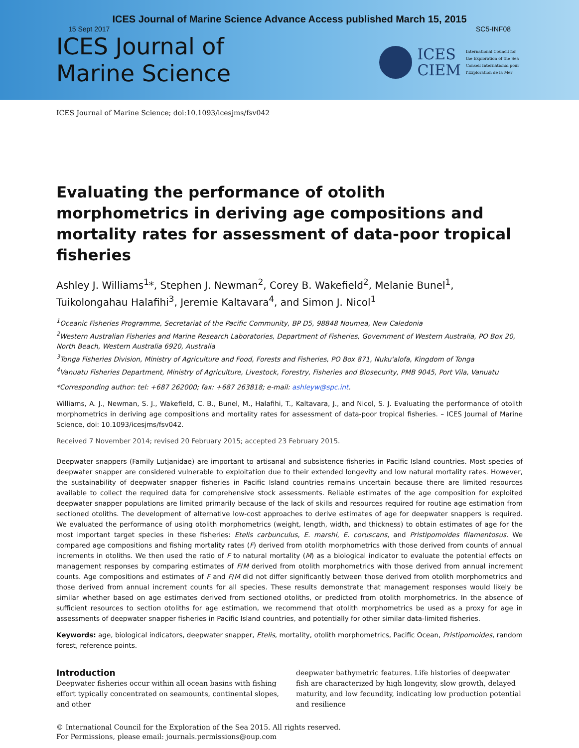ICES Journal of Marine Science Advance Access published March 15, 2015
15 Sept 2017 SC5-INF08
ICES Journal of
Marine Science
ICES
CIEM
International Council for
the Exploration of the Sea
Conseil International pour
l'Exploration de la Mer
ICES Journal of Marine Science; doi:10.1093/icesjms/fsv042
Evaluating the performance of otolith morphometrics in deriving age compositions and mortality rates for assessment of data-poor tropical fisheries
Ashley J. Williams<sup>1</sup>*, Stephen J. Newman<sup>2</sup>, Corey B. Wakefield<sup>2</sup>, Melanie Bunel<sup>1</sup>, Tuikolongahau Halafihi<sup>3</sup>, Jeremie Kaltavara<sup>4</sup>, and Simon J. Nicol<sup>1</sup>
<sup>1</sup> Oceanic Fisheries Programme, Secretariat of the Pacific Community, BP D5, 98848 Noumea, New Caledonia
<sup>2</sup> Western Australian Fisheries and Marine Research Laboratories, Department of Fisheries, Government of Western Australia, PO Box 20, North Beach, Western Australia 6920, Australia
<sup>3</sup> Tonga Fisheries Division, Ministry of Agriculture and Food, Forests and Fisheries, PO Box 871, Nuku'alofa, Kingdom of Tonga
<sup>4</sup> Vanuatu Fisheries Department, Ministry of Agriculture, Livestock, Forestry, Fisheries and Biosecurity, PMB 9045, Port Vila, Vanuatu
*Corresponding author: tel: +687 262000; fax: +687 263818; e-mail: ashleyw@spc.int.
Williams, A. J., Newman, S. J., Wakefield, C. B., Bunel, M., Halafihi, T., Kaltavara, J., and Nicol, S. J. Evaluating the performance of otolith morphometrics in deriving age compositions and mortality rates for assessment of data-poor tropical fisheries. – ICES Journal of Marine Science, doi: 10.1093/icesjms/fsv042.
Received 7 November 2014; revised 20 February 2015; accepted 23 February 2015.
Deepwater snappers (Family Lutjanidae) are important to artisanal and subsistence fisheries in Pacific Island countries. Most species of deepwater snapper are considered vulnerable to exploitation due to their extended longevity and low natural mortality rates. However, the sustainability of deepwater snapper fisheries in Pacific Island countries remains uncertain because there are limited resources available to collect the required data for comprehensive stock assessments. Reliable estimates of the age composition for exploited deepwater snapper populations are limited primarily because of the lack of skills and resources required for routine age estimation from sectioned otoliths. The development of alternative low-cost approaches to derive estimates of age for deepwater snappers is required. We evaluated the performance of using otolith morphometrics (weight, length, width, and thickness) to obtain estimates of age for the most important target species in these fisheries: Etelis carbunculus, E. marshi, E. coruscans, and Pristipomoides filamentosus. We compared age compositions and fishing mortality rates (F) derived from otolith morphometrics with those derived from counts of annual increments in otoliths. We then used the ratio of F to natural mortality (M) as a biological indicator to evaluate the potential effects on management responses by comparing estimates of F/M derived from otolith morphometrics with those derived from annual increment counts. Age compositions and estimates of F and F/M did not differ significantly between those derived from otolith morphometrics and those derived from annual increment counts for all species. These results demonstrate that management responses would likely be similar whether based on age estimates derived from sectioned otoliths, or predicted from otolith morphometrics. In the absence of sufficient resources to section otoliths for age estimation, we recommend that otolith morphometrics be used as a proxy for age in assessments of deepwater snapper fisheries in Pacific Island countries, and potentially for other similar data-limited fisheries.
Keywords: age, biological indicators, deepwater snapper, Etelis, mortality, otolith morphometrics, Pacific Ocean, Pristipomoides, random forest, reference points.
Introduction
Deepwater fisheries occur within all ocean basins with fishing effort typically concentrated on seamounts, continental slopes, and other
deepwater bathymetric features. Life histories of deepwater fish are characterized by high longevity, slow growth, delayed maturity, and low fecundity, indicating low production potential and resilience
© International Council for the Exploration of the Sea 2015. All rights reserved.
For Permissions, please email: journals.permissions@oup.com